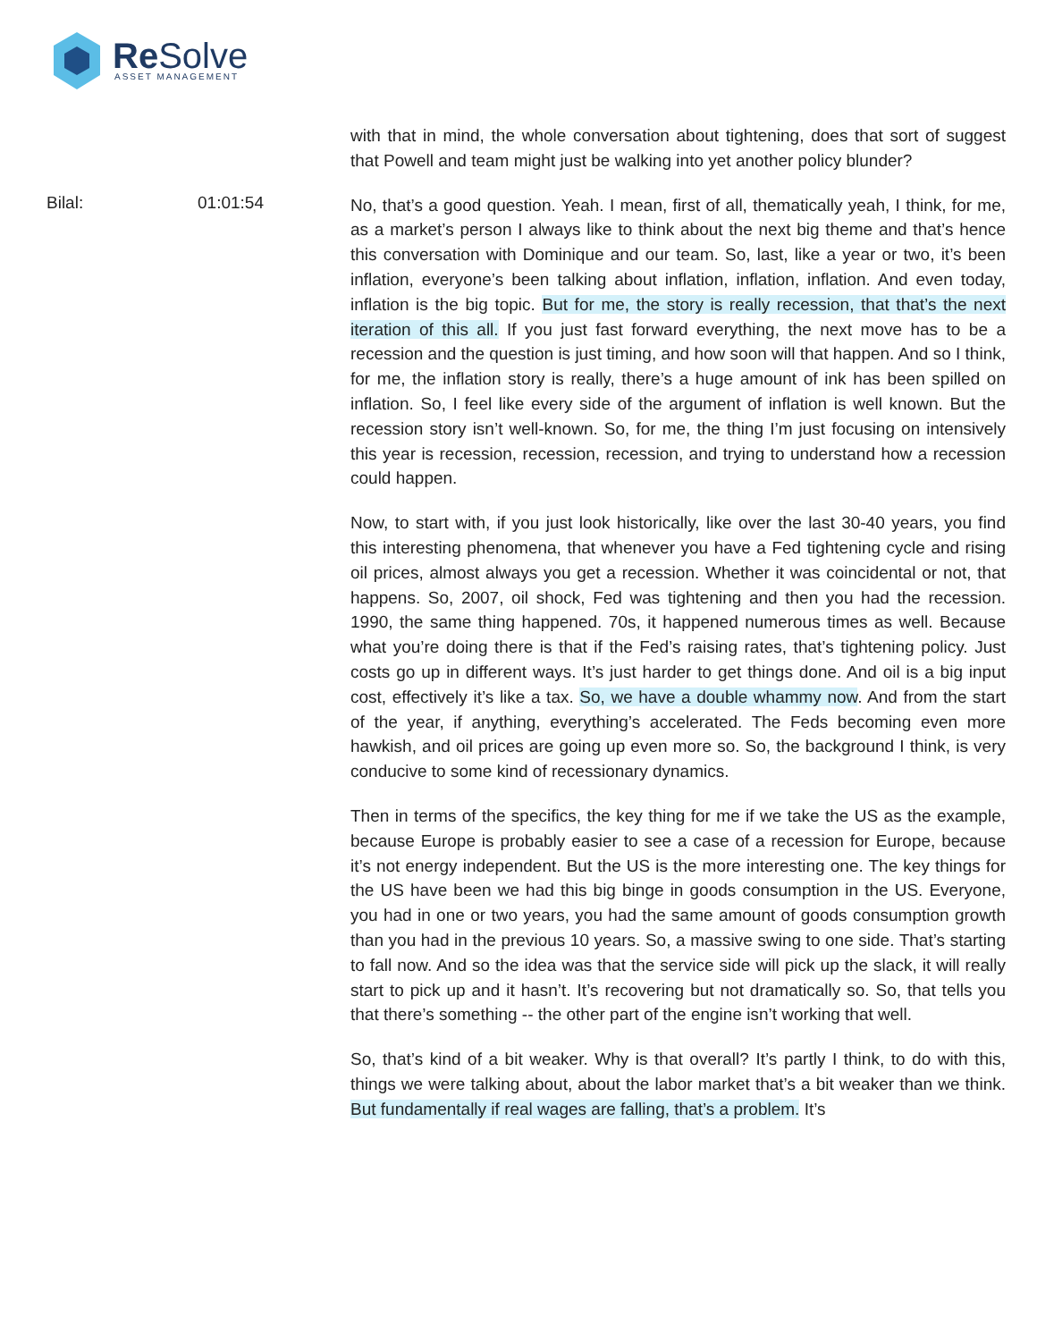Re Solve ASSET MANAGEMENT
with that in mind, the whole conversation about tightening, does that sort of suggest that Powell and team might just be walking into yet another policy blunder?
Bilal: 01:01:54
No, that’s a good question. Yeah. I mean, first of all, thematically yeah, I think, for me, as a market’s person I always like to think about the next big theme and that’s hence this conversation with Dominique and our team. So, last, like a year or two, it’s been inflation, everyone’s been talking about inflation, inflation, inflation. And even today, inflation is the big topic. But for me, the story is really recession, that that’s the next iteration of this all. If you just fast forward everything, the next move has to be a recession and the question is just timing, and how soon will that happen. And so I think, for me, the inflation story is really, there’s a huge amount of ink has been spilled on inflation. So, I feel like every side of the argument of inflation is well known. But the recession story isn’t well-known. So, for me, the thing I’m just focusing on intensively this year is recession, recession, recession, and trying to understand how a recession could happen.
Now, to start with, if you just look historically, like over the last 30-40 years, you find this interesting phenomena, that whenever you have a Fed tightening cycle and rising oil prices, almost always you get a recession. Whether it was coincidental or not, that happens. So, 2007, oil shock, Fed was tightening and then you had the recession. 1990, the same thing happened. 70s, it happened numerous times as well. Because what you’re doing there is that if the Fed’s raising rates, that’s tightening policy. Just costs go up in different ways. It’s just harder to get things done. And oil is a big input cost, effectively it’s like a tax. So, we have a double whammy now. And from the start of the year, if anything, everything’s accelerated. The Feds becoming even more hawkish, and oil prices are going up even more so. So, the background I think, is very conducive to some kind of recessionary dynamics.
Then in terms of the specifics, the key thing for me if we take the US as the example, because Europe is probably easier to see a case of a recession for Europe, because it’s not energy independent. But the US is the more interesting one. The key things for the US have been we had this big binge in goods consumption in the US. Everyone, you had in one or two years, you had the same amount of goods consumption growth than you had in the previous 10 years. So, a massive swing to one side. That’s starting to fall now. And so the idea was that the service side will pick up the slack, it will really start to pick up and it hasn’t. It’s recovering but not dramatically so. So, that tells you that there’s something -- the other part of the engine isn’t working that well.
So, that’s kind of a bit weaker. Why is that overall? It’s partly I think, to do with this, things we were talking about, about the labor market that’s a bit weaker than we think. But fundamentally if real wages are falling, that’s a problem. It’s